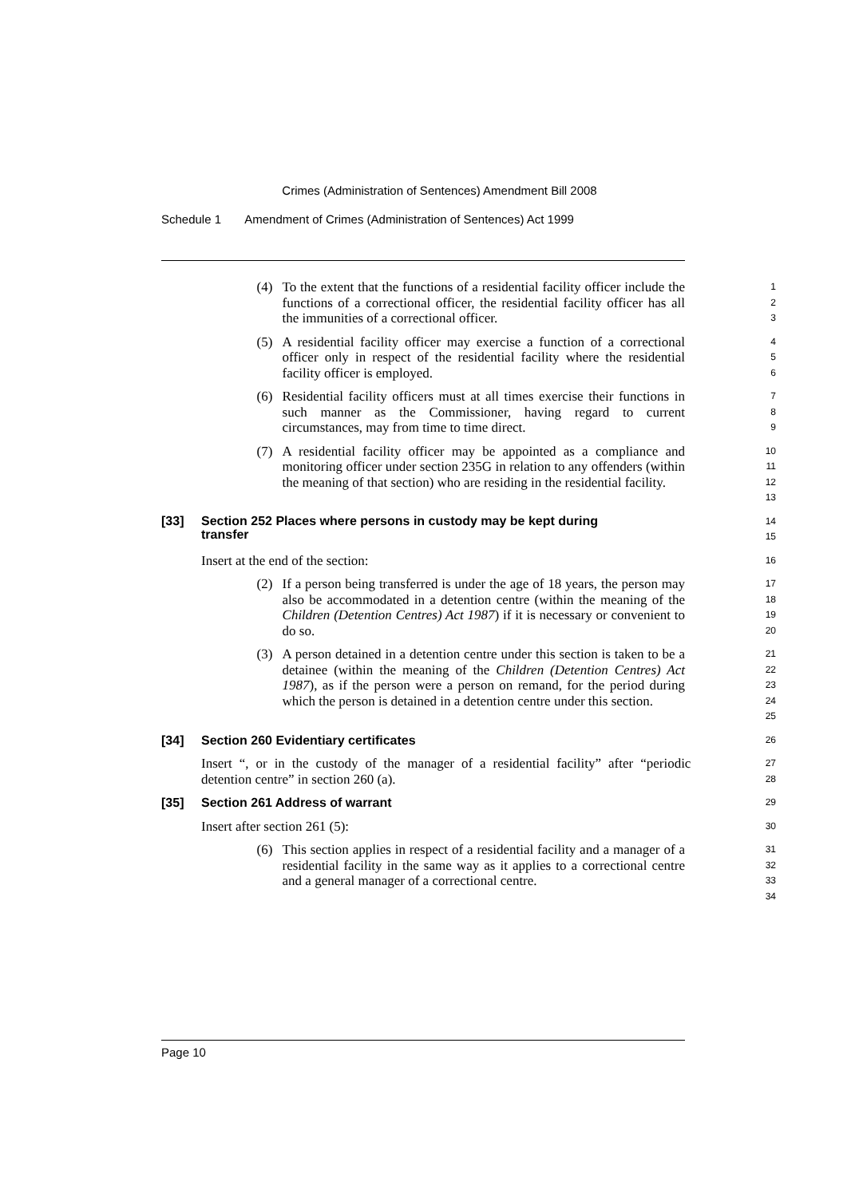Crimes (Administration of Sentences) Amendment Bill 2008
Schedule 1 Amendment of Crimes (Administration of Sentences) Act 1999
(4) To the extent that the functions of a residential facility officer include the functions of a correctional officer, the residential facility officer has all the immunities of a correctional officer.
1
2
3
(5) A residential facility officer may exercise a function of a correctional officer only in respect of the residential facility where the residential facility officer is employed.
4
5
6
(6) Residential facility officers must at all times exercise their functions in such manner as the Commissioner, having regard to current circumstances, may from time to time direct.
7
8
9
(7) A residential facility officer may be appointed as a compliance and monitoring officer under section 235G in relation to any offenders (within the meaning of that section) who are residing in the residential facility.
10
11
12
13
[33] Section 252 Places where persons in custody may be kept during
transfer
14
15
Insert at the end of the section:
16
(2) If a person being transferred is under the age of 18 years, the person may also be accommodated in a detention centre (within the meaning of the Children (Detention Centres) Act 1987) if it is necessary or convenient to do so.
17
18
19
20
(3) A person detained in a detention centre under this section is taken to be a detainee (within the meaning of the Children (Detention Centres) Act 1987), as if the person were a person on remand, for the period during which the person is detained in a detention centre under this section.
21
22
23
24
25
[34] Section 260 Evidentiary certificates
26
Insert “, or in the custody of the manager of a residential facility” after “periodic detention centre” in section 260 (a).
27
28
[35] Section 261 Address of warrant
29
Insert after section 261 (5):
30
(6) This section applies in respect of a residential facility and a manager of a residential facility in the same way as it applies to a correctional centre and a general manager of a correctional centre.
31
32
33
34
Page 10